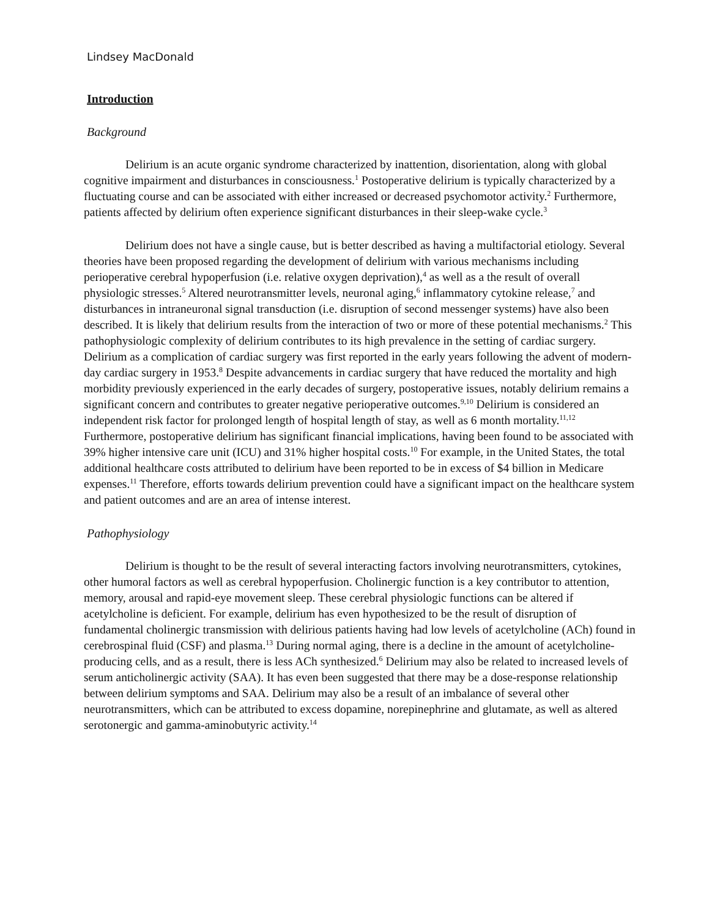Lindsey MacDonald
Introduction
Background
Delirium is an acute organic syndrome characterized by inattention, disorientation, along with global cognitive impairment and disturbances in consciousness.<sup>1</sup> Postoperative delirium is typically characterized by a fluctuating course and can be associated with either increased or decreased psychomotor activity.<sup>2</sup> Furthermore, patients affected by delirium often experience significant disturbances in their sleep-wake cycle.<sup>3</sup>
Delirium does not have a single cause, but is better described as having a multifactorial etiology. Several theories have been proposed regarding the development of delirium with various mechanisms including perioperative cerebral hypoperfusion (i.e. relative oxygen deprivation),<sup>4</sup> as well as a the result of overall physiologic stresses.<sup>5</sup> Altered neurotransmitter levels, neuronal aging,<sup>6</sup> inflammatory cytokine release,<sup>7</sup> and disturbances in intraneuronal signal transduction (i.e. disruption of second messenger systems) have also been described. It is likely that delirium results from the interaction of two or more of these potential mechanisms.<sup>2</sup> This pathophysiologic complexity of delirium contributes to its high prevalence in the setting of cardiac surgery. Delirium as a complication of cardiac surgery was first reported in the early years following the advent of modern-day cardiac surgery in 1953.<sup>8</sup> Despite advancements in cardiac surgery that have reduced the mortality and high morbidity previously experienced in the early decades of surgery, postoperative issues, notably delirium remains a significant concern and contributes to greater negative perioperative outcomes.<sup>9,10</sup> Delirium is considered an independent risk factor for prolonged length of hospital length of stay, as well as 6 month mortality.<sup>11,12</sup> Furthermore, postoperative delirium has significant financial implications, having been found to be associated with 39% higher intensive care unit (ICU) and 31% higher hospital costs.<sup>10</sup> For example, in the United States, the total additional healthcare costs attributed to delirium have been reported to be in excess of $4 billion in Medicare expenses.<sup>11</sup> Therefore, efforts towards delirium prevention could have a significant impact on the healthcare system and patient outcomes and are an area of intense interest.
Pathophysiology
Delirium is thought to be the result of several interacting factors involving neurotransmitters, cytokines, other humoral factors as well as cerebral hypoperfusion. Cholinergic function is a key contributor to attention, memory, arousal and rapid-eye movement sleep. These cerebral physiologic functions can be altered if acetylcholine is deficient. For example, delirium has even hypothesized to be the result of disruption of fundamental cholinergic transmission with delirious patients having had low levels of acetylcholine (ACh) found in cerebrospinal fluid (CSF) and plasma.<sup>13</sup> During normal aging, there is a decline in the amount of acetylcholine-producing cells, and as a result, there is less ACh synthesized.<sup>6</sup> Delirium may also be related to increased levels of serum anticholinergic activity (SAA). It has even been suggested that there may be a dose-response relationship between delirium symptoms and SAA. Delirium may also be a result of an imbalance of several other neurotransmitters, which can be attributed to excess dopamine, norepinephrine and glutamate, as well as altered serotonergic and gamma-aminobutyric activity.<sup>14</sup>